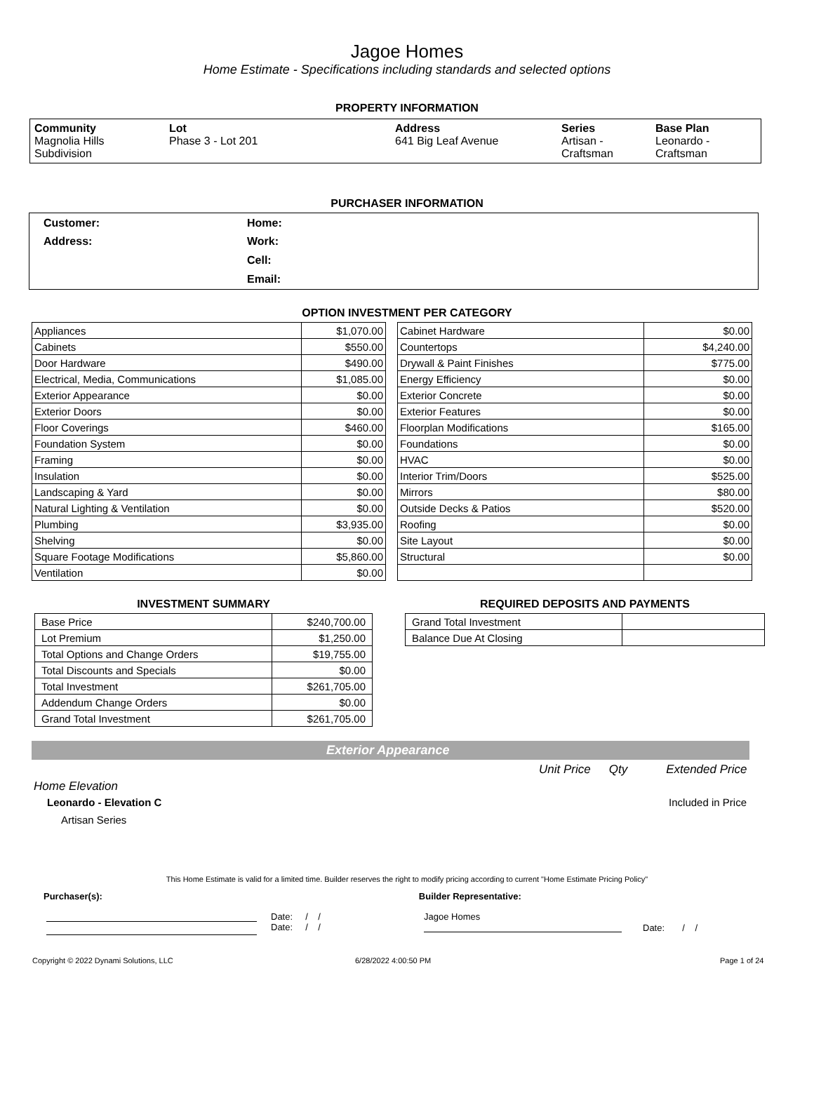Jagoe Homes
Home Estimate - Specifications including standards and selected options
PROPERTY INFORMATION
| Community Magnolia Hills Subdivision | Lot Phase 3 - Lot 201 | Address 641 Big Leaf Avenue | Series Artisan - Craftsman | Base Plan Leonardo - Craftsman |
PURCHASER INFORMATION
| Customer: | Home: | |
| Address: | Work: | |
| | Cell: | |
| | Email: | |
OPTION INVESTMENT PER CATEGORY
| Appliances | $1,070.00 |
| Cabinets | $550.00 |
| Door Hardware | $490.00 |
| Electrical, Media, Communications | $1,085.00 |
| Exterior Appearance | $0.00 |
| Exterior Doors | $0.00 |
| Floor Coverings | $460.00 |
| Foundation System | $0.00 |
| Framing | $0.00 |
| Insulation | $0.00 |
| Landscaping & Yard | $0.00 |
| Natural Lighting & Ventilation | $0.00 |
| Plumbing | $3,935.00 |
| Shelving | $0.00 |
| Square Footage Modifications | $5,860.00 |
| Ventilation | $0.00 |
| Cabinet Hardware | $0.00 |
| Countertops | $4,240.00 |
| Drywall & Paint Finishes | $775.00 |
| Energy Efficiency | $0.00 |
| Exterior Concrete | $0.00 |
| Exterior Features | $0.00 |
| Floorplan Modifications | $165.00 |
| Foundations | $0.00 |
| HVAC | $0.00 |
| Interior Trim/Doors | $525.00 |
| Mirrors | $80.00 |
| Outside Decks & Patios | $520.00 |
| Roofing | $0.00 |
| Site Layout | $0.00 |
| Structural | $0.00 |
INVESTMENT SUMMARY
| Base Price | $240,700.00 |
| Lot Premium | $1,250.00 |
| Total Options and Change Orders | $19,755.00 |
| Total Discounts and Specials | $0.00 |
| Total Investment | $261,705.00 |
| Addendum Change Orders | $0.00 |
| Grand Total Investment | $261,705.00 |
REQUIRED DEPOSITS AND PAYMENTS
| Grand Total Investment | |
| Balance Due At Closing | |
Exterior Appearance
Unit Price Qty Extended Price
Home Elevation
Leonardo - Elevation C Included in Price
Artisan Series
This Home Estimate is valid for a limited time. Builder reserves the right to modify pricing according to current "Home Estimate Pricing Policy"
Purchaser(s): Builder Representative:
Date: / /
Date: / /
Jagoe Homes
Date: / /
Copyright © 2022 Dynami Solutions, LLC 6/28/2022 4:00:50 PM Page 1 of 24